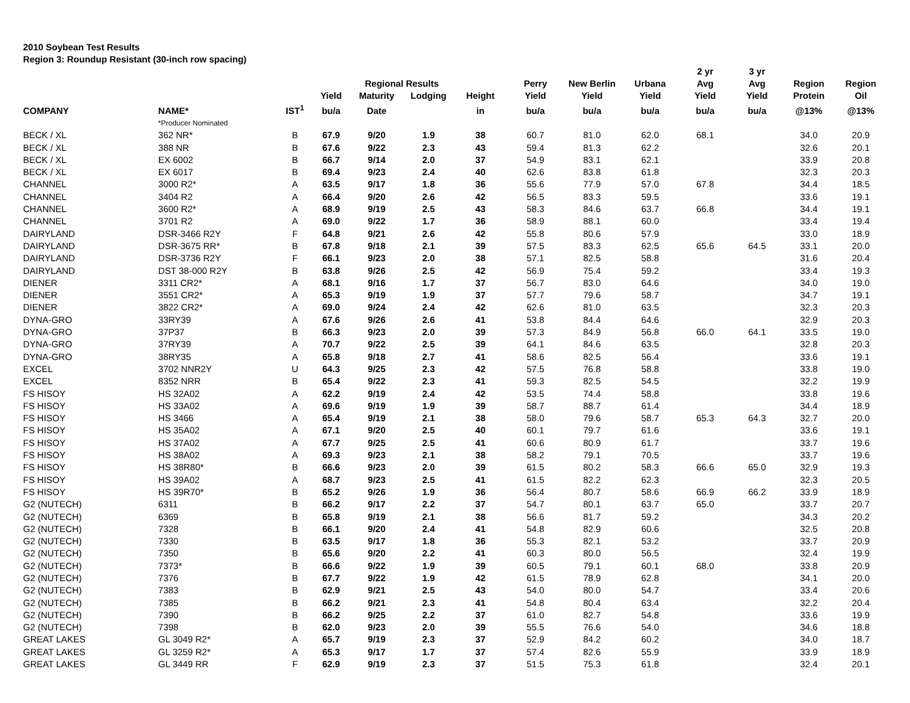2010 Soybean Test Results
Region 3: Roundup Resistant (30-inch row spacing)
| | | | | Regional Results | | | Perry | New Berlin | Urbana | 2 yr Avg | 3 yr Avg | Region | Region |
| --- | --- | --- | --- | --- | --- | --- | --- | --- | --- | --- | --- | --- | --- |
| | | | Yield | Maturity | Lodging | Height | Yield | Yield | Yield | Yield | Yield | Protein | Oil |
| COMPANY | NAME* | IST<sup>1</sup> | bu/a | Date | | in | bu/a | bu/a | bu/a | bu/a | bu/a | @13% | @13% |
| | *Producer Nominated | | | | | | | | | | | | |
| BECK / XL | 362 NR* | B | 67.9 | 9/20 | 1.9 | 38 | 60.7 | 81.0 | 62.0 | 68.1 | | 34.0 | 20.9 |
| BECK / XL | 388 NR | B | 67.6 | 9/22 | 2.3 | 43 | 59.4 | 81.3 | 62.2 | | | 32.6 | 20.1 |
| BECK / XL | EX 6002 | B | 66.7 | 9/14 | 2.0 | 37 | 54.9 | 83.1 | 62.1 | | | 33.9 | 20.8 |
| BECK / XL | EX 6017 | B | 69.4 | 9/23 | 2.4 | 40 | 62.6 | 83.8 | 61.8 | | | 32.3 | 20.3 |
| CHANNEL | 3000 R2* | A | 63.5 | 9/17 | 1.8 | 36 | 55.6 | 77.9 | 57.0 | 67.8 | | 34.4 | 18.5 |
| CHANNEL | 3404 R2 | A | 66.4 | 9/20 | 2.6 | 42 | 56.5 | 83.3 | 59.5 | | | 33.6 | 19.1 |
| CHANNEL | 3600 R2* | A | 68.9 | 9/19 | 2.5 | 43 | 58.3 | 84.6 | 63.7 | 66.8 | | 34.4 | 19.1 |
| CHANNEL | 3701 R2 | A | 69.0 | 9/22 | 1.7 | 36 | 58.9 | 88.1 | 60.0 | | | 33.4 | 19.4 |
| DAIRYLAND | DSR-3466 R2Y | F | 64.8 | 9/21 | 2.6 | 42 | 55.8 | 80.6 | 57.9 | | | 33.0 | 18.9 |
| DAIRYLAND | DSR-3675 RR* | B | 67.8 | 9/18 | 2.1 | 39 | 57.5 | 83.3 | 62.5 | 65.6 | 64.5 | 33.1 | 20.0 |
| DAIRYLAND | DSR-3736 R2Y | F | 66.1 | 9/23 | 2.0 | 38 | 57.1 | 82.5 | 58.8 | | | 31.6 | 20.4 |
| DAIRYLAND | DST 38-000 R2Y | B | 63.8 | 9/26 | 2.5 | 42 | 56.9 | 75.4 | 59.2 | | | 33.4 | 19.3 |
| DIENER | 3311 CR2* | A | 68.1 | 9/16 | 1.7 | 37 | 56.7 | 83.0 | 64.6 | | | 34.0 | 19.0 |
| DIENER | 3551 CR2* | A | 65.3 | 9/19 | 1.9 | 37 | 57.7 | 79.6 | 58.7 | | | 34.7 | 19.1 |
| DIENER | 3822 CR2* | A | 69.0 | 9/24 | 2.4 | 42 | 62.6 | 81.0 | 63.5 | | | 32.3 | 20.3 |
| DYNA-GRO | 33RY39 | A | 67.6 | 9/26 | 2.6 | 41 | 53.8 | 84.4 | 64.6 | | | 32.9 | 20.3 |
| DYNA-GRO | 37P37 | B | 66.3 | 9/23 | 2.0 | 39 | 57.3 | 84.9 | 56.8 | 66.0 | 64.1 | 33.5 | 19.0 |
| DYNA-GRO | 37RY39 | A | 70.7 | 9/22 | 2.5 | 39 | 64.1 | 84.6 | 63.5 | | | 32.8 | 20.3 |
| DYNA-GRO | 38RY35 | A | 65.8 | 9/18 | 2.7 | 41 | 58.6 | 82.5 | 56.4 | | | 33.6 | 19.1 |
| EXCEL | 3702 NNR2Y | U | 64.3 | 9/25 | 2.3 | 42 | 57.5 | 76.8 | 58.8 | | | 33.8 | 19.0 |
| EXCEL | 8352 NRR | B | 65.4 | 9/22 | 2.3 | 41 | 59.3 | 82.5 | 54.5 | | | 32.2 | 19.9 |
| FS HISOY | HS 32A02 | A | 62.2 | 9/19 | 2.4 | 42 | 53.5 | 74.4 | 58.8 | | | 33.8 | 19.6 |
| FS HISOY | HS 33A02 | A | 69.6 | 9/19 | 1.9 | 39 | 58.7 | 88.7 | 61.4 | | | 34.4 | 18.9 |
| FS HISOY | HS 3466 | A | 65.4 | 9/19 | 2.1 | 38 | 58.0 | 79.6 | 58.7 | 65.3 | 64.3 | 32.7 | 20.0 |
| FS HISOY | HS 35A02 | A | 67.1 | 9/20 | 2.5 | 40 | 60.1 | 79.7 | 61.6 | | | 33.6 | 19.1 |
| FS HISOY | HS 37A02 | A | 67.7 | 9/25 | 2.5 | 41 | 60.6 | 80.9 | 61.7 | | | 33.7 | 19.6 |
| FS HISOY | HS 38A02 | A | 69.3 | 9/23 | 2.1 | 38 | 58.2 | 79.1 | 70.5 | | | 33.7 | 19.6 |
| FS HISOY | HS 38R80* | B | 66.6 | 9/23 | 2.0 | 39 | 61.5 | 80.2 | 58.3 | 66.6 | 65.0 | 32.9 | 19.3 |
| FS HISOY | HS 39A02 | A | 68.7 | 9/23 | 2.5 | 41 | 61.5 | 82.2 | 62.3 | | | 32.3 | 20.5 |
| FS HISOY | HS 39R70* | B | 65.2 | 9/26 | 1.9 | 36 | 56.4 | 80.7 | 58.6 | 66.9 | 66.2 | 33.9 | 18.9 |
| G2 (NUTECH) | 6311 | B | 66.2 | 9/17 | 2.2 | 37 | 54.7 | 80.1 | 63.7 | 65.0 | | 33.7 | 20.7 |
| G2 (NUTECH) | 6369 | B | 65.8 | 9/19 | 2.1 | 38 | 56.6 | 81.7 | 59.2 | | | 34.3 | 20.2 |
| G2 (NUTECH) | 7328 | B | 66.1 | 9/20 | 2.4 | 41 | 54.8 | 82.9 | 60.6 | | | 32.5 | 20.8 |
| G2 (NUTECH) | 7330 | B | 63.5 | 9/17 | 1.8 | 36 | 55.3 | 82.1 | 53.2 | | | 33.7 | 20.9 |
| G2 (NUTECH) | 7350 | B | 65.6 | 9/20 | 2.2 | 41 | 60.3 | 80.0 | 56.5 | | | 32.4 | 19.9 |
| G2 (NUTECH) | 7373* | B | 66.6 | 9/22 | 1.9 | 39 | 60.5 | 79.1 | 60.1 | 68.0 | | 33.8 | 20.9 |
| G2 (NUTECH) | 7376 | B | 67.7 | 9/22 | 1.9 | 42 | 61.5 | 78.9 | 62.8 | | | 34.1 | 20.0 |
| G2 (NUTECH) | 7383 | B | 62.9 | 9/21 | 2.5 | 43 | 54.0 | 80.0 | 54.7 | | | 33.4 | 20.6 |
| G2 (NUTECH) | 7385 | B | 66.2 | 9/21 | 2.3 | 41 | 54.8 | 80.4 | 63.4 | | | 32.2 | 20.4 |
| G2 (NUTECH) | 7390 | B | 66.2 | 9/25 | 2.2 | 37 | 61.0 | 82.7 | 54.8 | | | 33.6 | 19.9 |
| G2 (NUTECH) | 7398 | B | 62.0 | 9/23 | 2.0 | 39 | 55.5 | 76.6 | 54.0 | | | 34.6 | 18.8 |
| GREAT LAKES | GL 3049 R2* | A | 65.7 | 9/19 | 2.3 | 37 | 52.9 | 84.2 | 60.2 | | | 34.0 | 18.7 |
| GREAT LAKES | GL 3259 R2* | A | 65.3 | 9/17 | 1.7 | 37 | 57.4 | 82.6 | 55.9 | | | 33.9 | 18.9 |
| GREAT LAKES | GL 3449 RR | F | 62.9 | 9/19 | 2.3 | 37 | 51.5 | 75.3 | 61.8 | | | 32.4 | 20.1 |